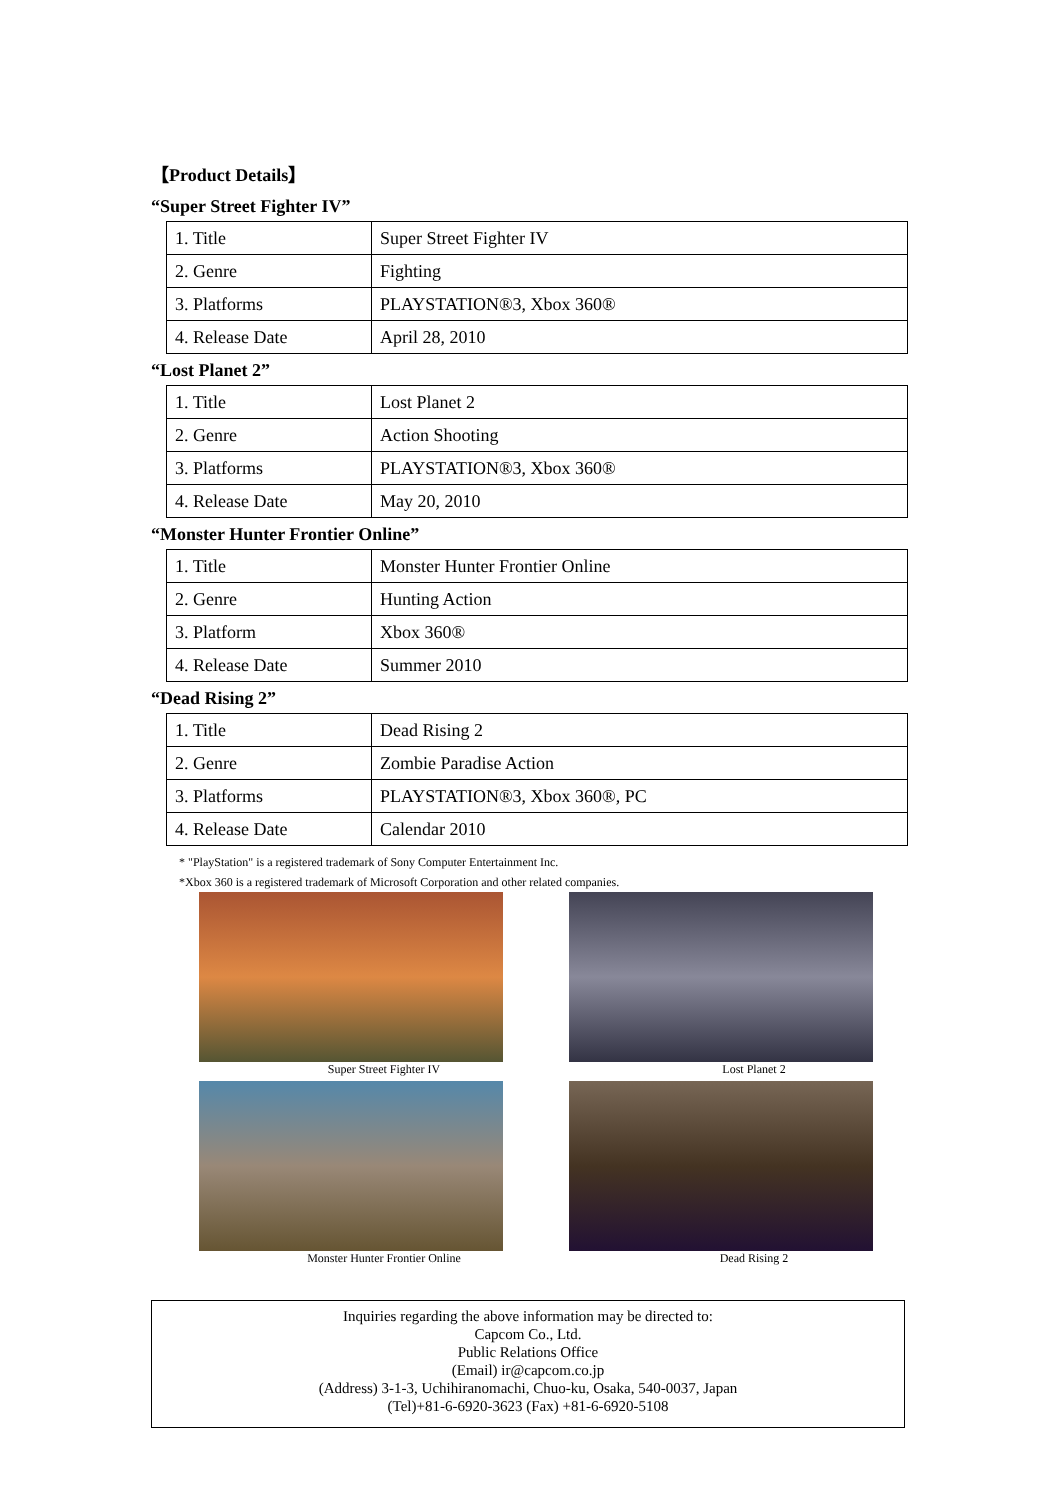【Product Details】
“Super Street Fighter IV”
| 1. Title | Super Street Fighter IV |
| 2. Genre | Fighting |
| 3. Platforms | PLAYSTATION®3, Xbox 360® |
| 4. Release Date | April 28, 2010 |
“Lost Planet 2”
| 1. Title | Lost Planet 2 |
| 2. Genre | Action Shooting |
| 3. Platforms | PLAYSTATION®3, Xbox 360® |
| 4. Release Date | May 20, 2010 |
“Monster Hunter Frontier Online”
| 1. Title | Monster Hunter Frontier Online |
| 2. Genre | Hunting Action |
| 3. Platform | Xbox 360® |
| 4. Release Date | Summer 2010 |
“Dead Rising 2”
| 1. Title | Dead Rising 2 |
| 2. Genre | Zombie Paradise Action |
| 3. Platforms | PLAYSTATION®3, Xbox 360®, PC |
| 4. Release Date | Calendar 2010 |
* "PlayStation" is a registered trademark of Sony Computer Entertainment Inc.
*Xbox 360 is a registered trademark of Microsoft Corporation and other related companies.
Super Street Fighter IV
Lost Planet 2
Monster Hunter Frontier Online
Dead Rising 2
Inquiries regarding the above information may be directed to:
Capcom Co., Ltd.
Public Relations Office
(Email) ir@capcom.co.jp
(Address) 3-1-3, Uchihiranomachi, Chuo-ku, Osaka, 540-0037, Japan
(Tel)+81-6-6920-3623 (Fax) +81-6-6920-5108